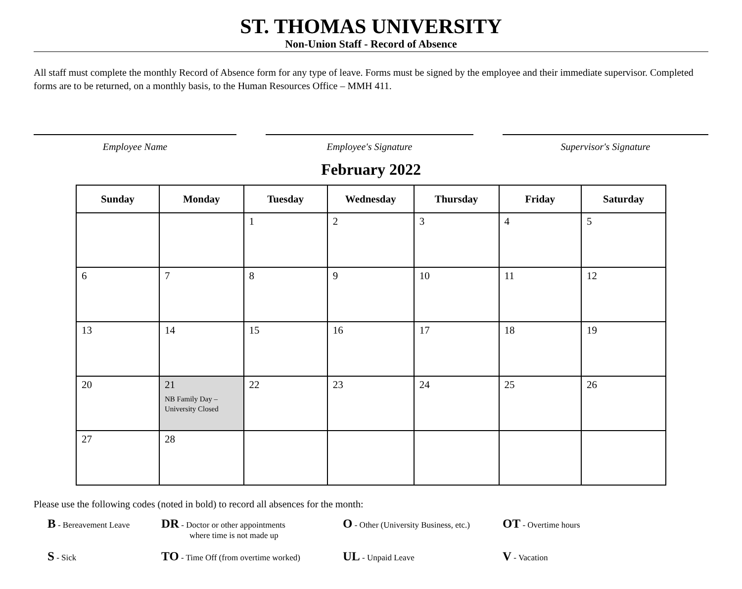ST. THOMAS UNIVERSITY
Non-Union Staff - Record of Absence
All staff must complete the monthly Record of Absence form for any type of leave. Forms must be signed by the employee and their immediate supervisor. Completed forms are to be returned, on a monthly basis, to the Human Resources Office – MMH 411.
Employee Name Employee's Signature Supervisor's Signature
February 2022
| Sunday | Monday | Tuesday | Wednesday | Thursday | Friday | Saturday |
| --- | --- | --- | --- | --- | --- | --- |
| | | 1 | 2 | 3 | 4 | 5 |
| 6 | 7 | 8 | 9 | 10 | 11 | 12 |
| 13 | 14 | 15 | 16 | 17 | 18 | 19 |
| 20 | 21 NB Family Day – University Closed | 22 | 23 | 24 | 25 | 26 |
| 27 | 28 | | | | | |
Please use the following codes (noted in bold) to record all absences for the month:
B - Bereavement Leave
DR - Doctor or other appointments
where time is not made up
O - Other (University Business, etc.)
OT - Overtime hours
S - Sick
TO - Time Off (from overtime worked)
UL - Unpaid Leave
V - Vacation